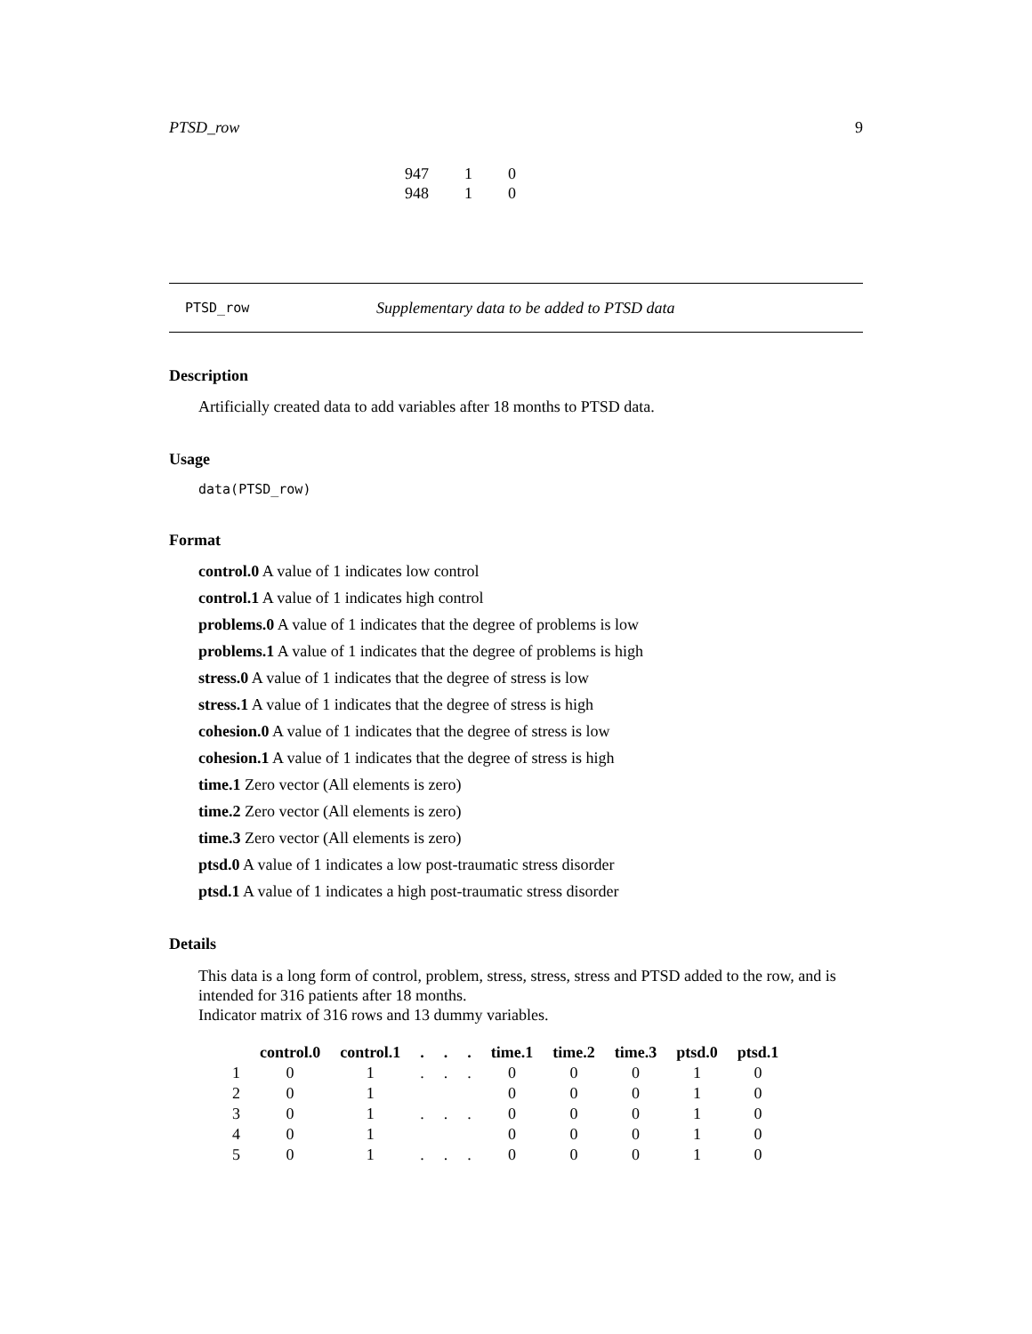PTSD_row 9
| 947 | 1 | 0 |
| 948 | 1 | 0 |
PTSD_row Supplementary data to be added to PTSD data
Description
Artificially created data to add variables after 18 months to PTSD data.
Usage
data(PTSD_row)
Format
control.0 A value of 1 indicates low control
control.1 A value of 1 indicates high control
problems.0 A value of 1 indicates that the degree of problems is low
problems.1 A value of 1 indicates that the degree of problems is high
stress.0 A value of 1 indicates that the degree of stress is low
stress.1 A value of 1 indicates that the degree of stress is high
cohesion.0 A value of 1 indicates that the degree of stress is low
cohesion.1 A value of 1 indicates that the degree of stress is high
time.1 Zero vector (All elements is zero)
time.2 Zero vector (All elements is zero)
time.3 Zero vector (All elements is zero)
ptsd.0 A value of 1 indicates a low post-traumatic stress disorder
ptsd.1 A value of 1 indicates a high post-traumatic stress disorder
Details
This data is a long form of control, problem, stress, stress, stress and PTSD added to the row, and is intended for 316 patients after 18 months.
Indicator matrix of 316 rows and 13 dummy variables.
| | control.0 | control.1 | . | . | . | time.1 | time.2 | time.3 | ptsd.0 | ptsd.1 |
| --- | --- | --- | --- | --- | --- | --- | --- | --- | --- | --- |
| 1 | 0 | 1 | . | . | . | 0 | 0 | 0 | 1 | 0 |
| 2 | 0 | 1 | | | | 0 | 0 | 0 | 1 | 0 |
| 3 | 0 | 1 | . | . | . | 0 | 0 | 0 | 1 | 0 |
| 4 | 0 | 1 | | | | 0 | 0 | 0 | 1 | 0 |
| 5 | 0 | 1 | . | . | . | 0 | 0 | 0 | 1 | 0 |